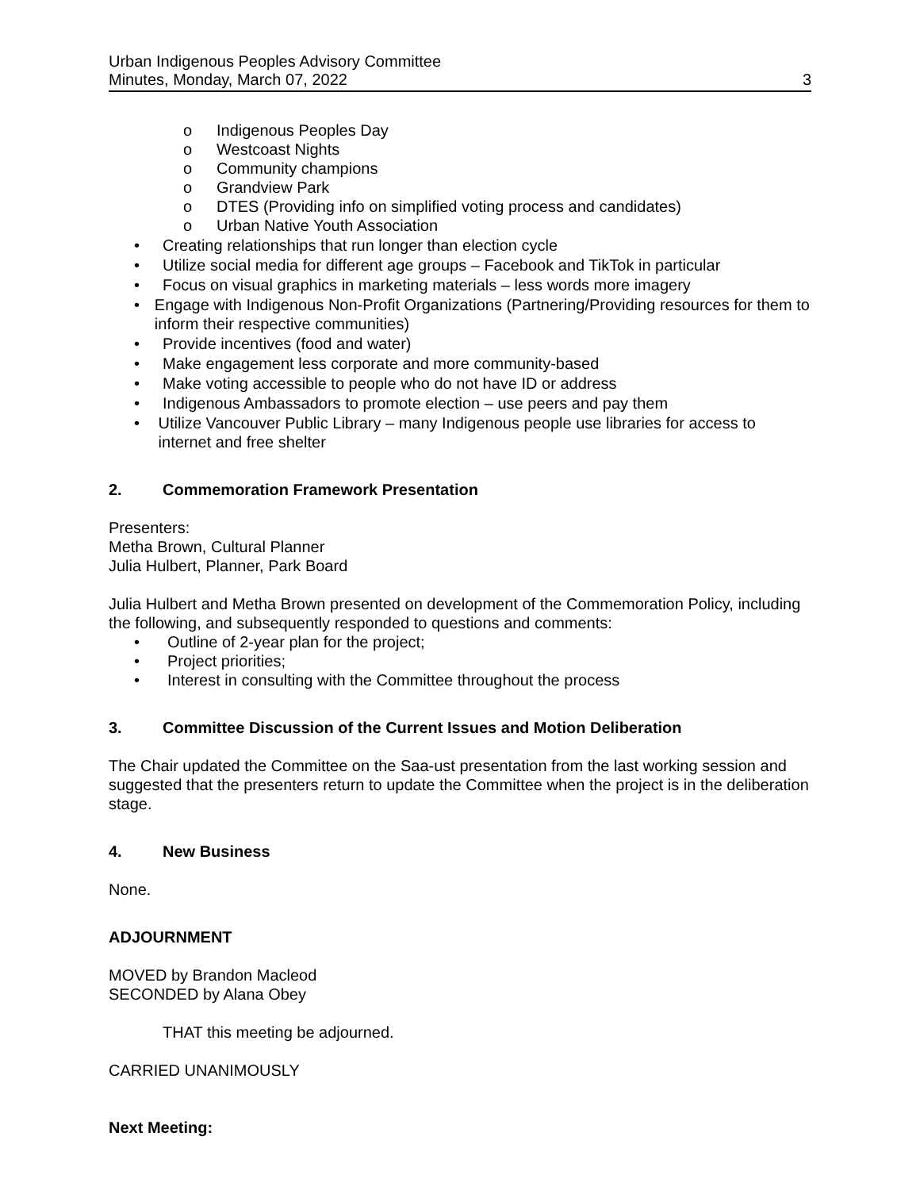Urban Indigenous Peoples Advisory Committee
Minutes, Monday, March 07, 2022 3
o Indigenous Peoples Day
o Westcoast Nights
o Community champions
o Grandview Park
o DTES (Providing info on simplified voting process and candidates)
o Urban Native Youth Association
• Creating relationships that run longer than election cycle
• Utilize social media for different age groups – Facebook and TikTok in particular
• Focus on visual graphics in marketing materials – less words more imagery
• Engage with Indigenous Non-Profit Organizations (Partnering/Providing resources for them to inform their respective communities)
• Provide incentives (food and water)
• Make engagement less corporate and more community-based
• Make voting accessible to people who do not have ID or address
• Indigenous Ambassadors to promote election – use peers and pay them
• Utilize Vancouver Public Library – many Indigenous people use libraries for access to internet and free shelter
2. Commemoration Framework Presentation
Presenters:
Metha Brown, Cultural Planner
Julia Hulbert, Planner, Park Board
Julia Hulbert and Metha Brown presented on development of the Commemoration Policy, including the following, and subsequently responded to questions and comments:
• Outline of 2-year plan for the project;
• Project priorities;
• Interest in consulting with the Committee throughout the process
3. Committee Discussion of the Current Issues and Motion Deliberation
The Chair updated the Committee on the Saa-ust presentation from the last working session and suggested that the presenters return to update the Committee when the project is in the deliberation stage.
4. New Business
None.
ADJOURNMENT
MOVED by Brandon Macleod
SECONDED by Alana Obey
THAT this meeting be adjourned.
CARRIED UNANIMOUSLY
Next Meeting: